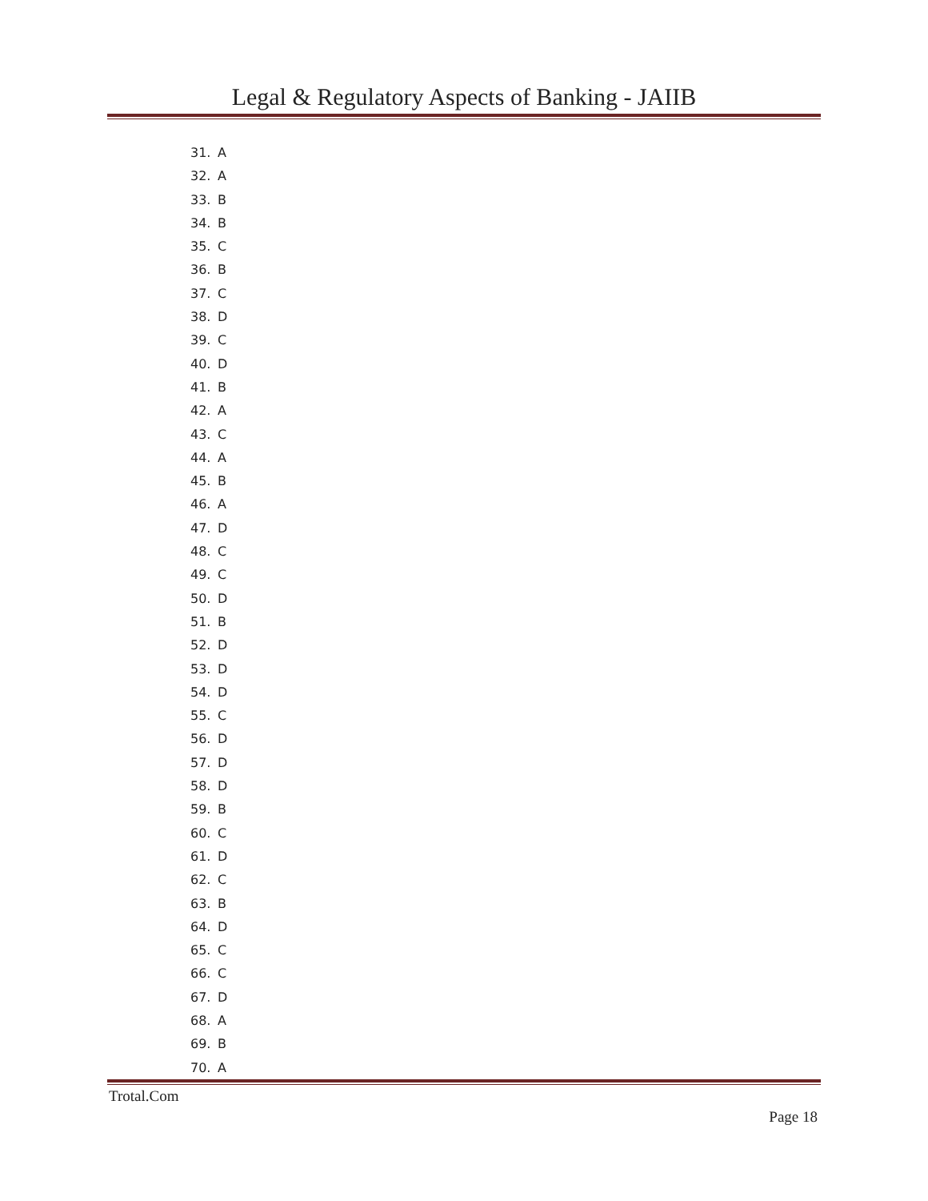Legal & Regulatory Aspects of Banking - JAIIB
31. A
32. A
33. B
34. B
35. C
36. B
37. C
38. D
39. C
40. D
41. B
42. A
43. C
44. A
45. B
46. A
47. D
48. C
49. C
50. D
51. B
52. D
53. D
54. D
55. C
56. D
57. D
58. D
59. B
60. C
61. D
62. C
63. B
64. D
65. C
66. C
67. D
68. A
69. B
70. A
Trotal.Com
Page 18